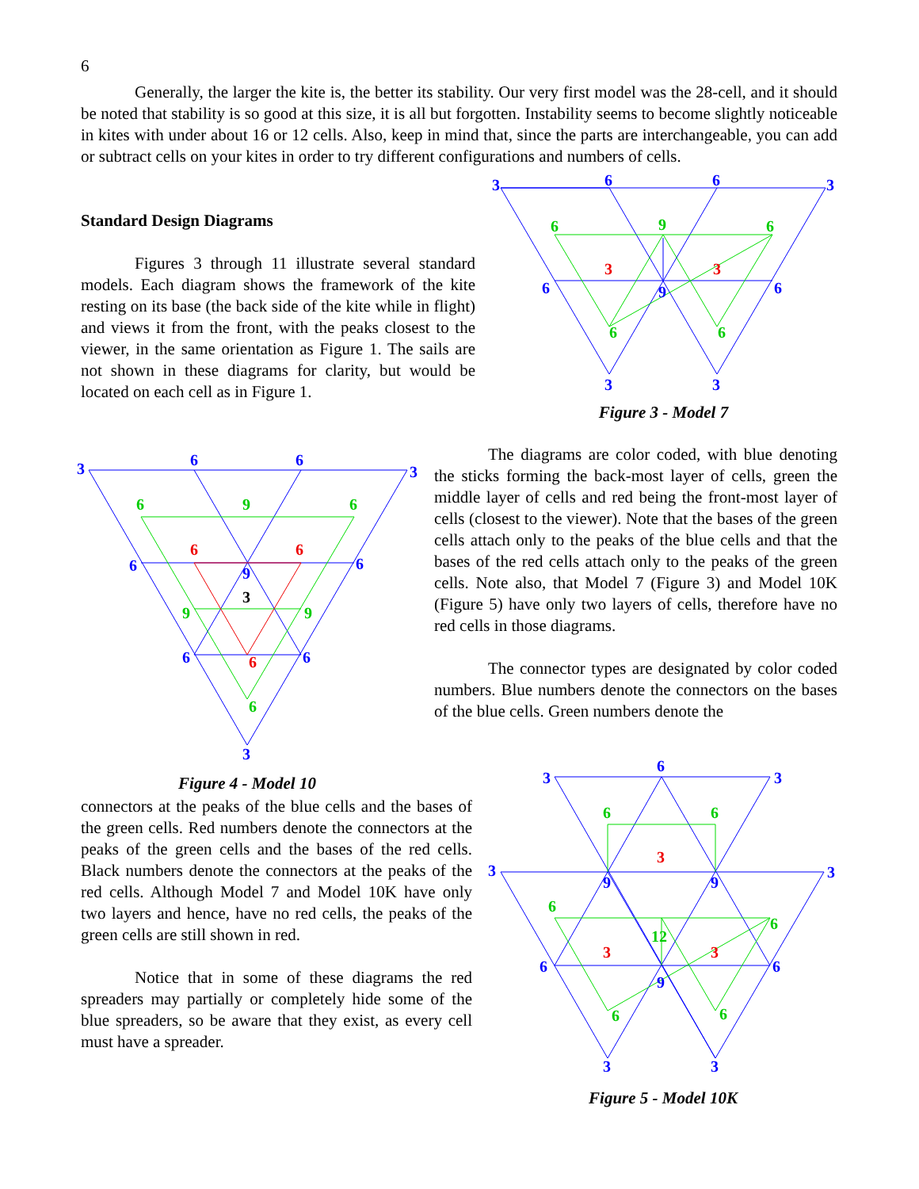6
Generally, the larger the kite is, the better its stability. Our very first model was the 28-cell, and it should be noted that stability is so good at this size, it is all but forgotten. Instability seems to become slightly noticeable in kites with under about 16 or 12 cells. Also, keep in mind that, since the parts are interchangeable, you can add or subtract cells on your kites in order to try different configurations and numbers of cells.
Standard Design Diagrams
Figures 3 through 11 illustrate several standard models. Each diagram shows the framework of the kite resting on its base (the back side of the kite while in flight) and views it from the front, with the peaks closest to the viewer, in the same orientation as Figure 1. The sails are not shown in these diagrams for clarity, but would be located on each cell as in Figure 1.
3
6
6
3
6
6
3
3
9
6
9
6
6
6
3
3
Figure 3 - Model 7
3
6
6
3
6
6
6
6
3
9
6
9
6
9
9
6
6
6
6
3
The diagrams are color coded, with blue denoting the sticks forming the back-most layer of cells, green the middle layer of cells and red being the front-most layer of cells (closest to the viewer). Note that the bases of the green cells attach only to the peaks of the blue cells and that the bases of the red cells attach only to the peaks of the green cells. Note also, that Model 7 (Figure 3) and Model 10K (Figure 5) have only two layers of cells, therefore have no red cells in those diagrams.
The connector types are designated by color coded numbers. Blue numbers denote the connectors on the bases of the blue cells. Green numbers denote the
Figure 4 - Model 10
connectors at the peaks of the blue cells and the bases of the green cells. Red numbers denote the connectors at the peaks of the green cells and the bases of the red cells. Black numbers denote the connectors at the peaks of the red cells. Although Model 7 and Model 10K have only two layers and hence, have no red cells, the peaks of the green cells are still shown in red.
Notice that in some of these diagrams the red spreaders may partially or completely hide some of the blue spreaders, so be aware that they exist, as every cell must have a spreader.
3
6
3
3
3
6
6
9
9
9
3
3
6
6
6
6
12
6
6
3
3
3
Figure 5 - Model 10K